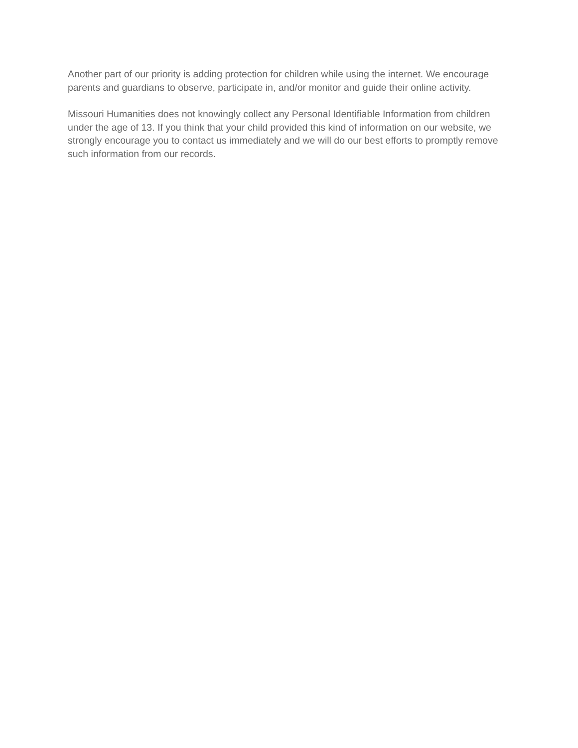Another part of our priority is adding protection for children while using the internet. We encourage parents and guardians to observe, participate in, and/or monitor and guide their online activity.
Missouri Humanities does not knowingly collect any Personal Identifiable Information from children under the age of 13. If you think that your child provided this kind of information on our website, we strongly encourage you to contact us immediately and we will do our best efforts to promptly remove such information from our records.